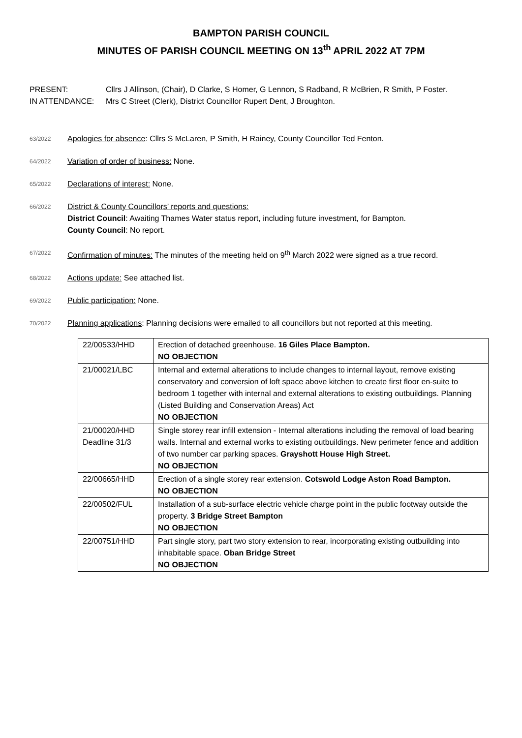BAMPTON PARISH COUNCIL
MINUTES OF PARISH COUNCIL MEETING ON 13<sup>th</sup> APRIL 2022 AT 7PM
PRESENT: Cllrs J Allinson, (Chair), D Clarke, S Homer, G Lennon, S Radband, R McBrien, R Smith, P Foster.
IN ATTENDANCE: Mrs C Street (Clerk), District Councillor Rupert Dent, J Broughton.
63/2022 Apologies for absence: Cllrs S McLaren, P Smith, H Rainey, County Councillor Ted Fenton.
64/2022 Variation of order of business: None.
65/2022 Declarations of interest: None.
66/2022 District & County Councillors’ reports and questions:
District Council: Awaiting Thames Water status report, including future investment, for Bampton.
County Council: No report.
67/2022 Confirmation of minutes: The minutes of the meeting held on 9<sup>th</sup> March 2022 were signed as a true record.
68/2022 Actions update: See attached list.
69/2022 Public participation: None.
70/2022 Planning applications: Planning decisions were emailed to all councillors but not reported at this meeting.
| 22/00533/HHD | Erection of detached greenhouse. 16 Giles Place Bampton. NO OBJECTION |
| 21/00021/LBC | Internal and external alterations to include changes to internal layout, remove existing conservatory and conversion of loft space above kitchen to create first floor en-suite to bedroom 1 together with internal and external alterations to existing outbuildings. Planning (Listed Building and Conservation Areas) Act NO OBJECTION |
| 21/00020/HHD Deadline 31/3 | Single storey rear infill extension - Internal alterations including the removal of load bearing walls. Internal and external works to existing outbuildings. New perimeter fence and addition of two number car parking spaces. Grayshott House High Street. NO OBJECTION |
| 22/00665/HHD | Erection of a single storey rear extension. Cotswold Lodge Aston Road Bampton. NO OBJECTION |
| 22/00502/FUL | Installation of a sub-surface electric vehicle charge point in the public footway outside the property. 3 Bridge Street Bampton NO OBJECTION |
| 22/00751/HHD | Part single story, part two story extension to rear, incorporating existing outbuilding into inhabitable space. Oban Bridge Street NO OBJECTION |